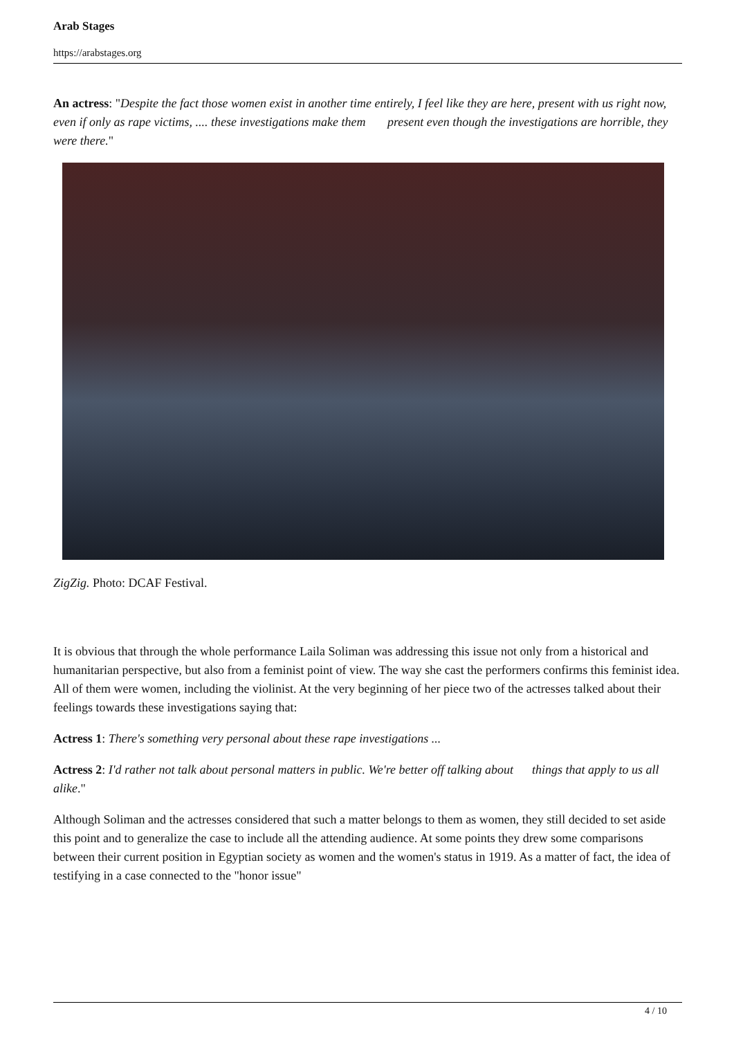Arab Stages
https://arabstages.org
An actress: "Despite the fact those women exist in another time entirely, I feel like they are here, present with us right now, even if only as rape victims, .... these investigations make them present even though the investigations are horrible, they were there."
ZigZig. Photo: DCAF Festival.
It is obvious that through the whole performance Laila Soliman was addressing this issue not only from a historical and humanitarian perspective, but also from a feminist point of view. The way she cast the performers confirms this feminist idea. All of them were women, including the violinist. At the very beginning of her piece two of the actresses talked about their feelings towards these investigations saying that:
Actress 1: There's something very personal about these rape investigations ...
Actress 2: I'd rather not talk about personal matters in public. We're better off talking about things that apply to us all alike."
Although Soliman and the actresses considered that such a matter belongs to them as women, they still decided to set aside this point and to generalize the case to include all the attending audience. At some points they drew some comparisons between their current position in Egyptian society as women and the women's status in 1919. As a matter of fact, the idea of testifying in a case connected to the "honor issue"
4 / 10